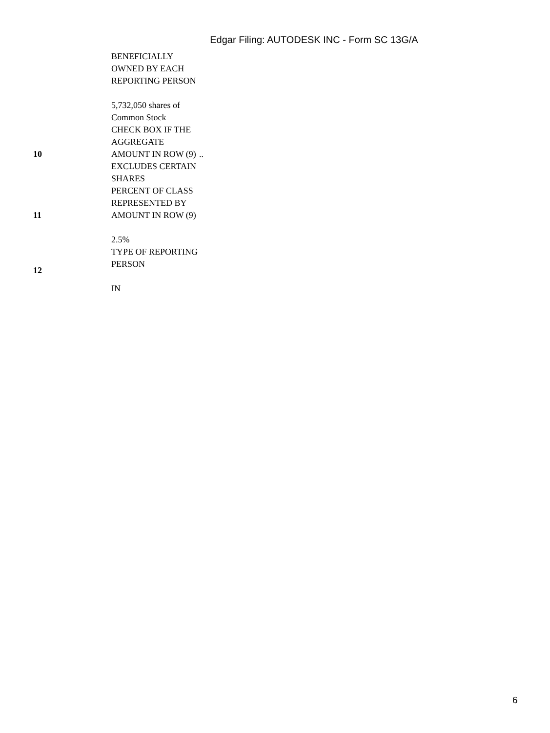Edgar Filing: AUTODESK INC - Form SC 13G/A
| | BENEFICIALLY OWNED BY EACH REPORTING PERSON 5,732,050 shares of Common Stock | |
| 10 | CHECK BOX IF THE AGGREGATE AMOUNT IN ROW (9) EXCLUDES CERTAIN SHARES | .. |
| 11 | PERCENT OF CLASS REPRESENTED BY AMOUNT IN ROW (9) 2.5% | |
| 12 | TYPE OF REPORTING PERSON IN | |
6